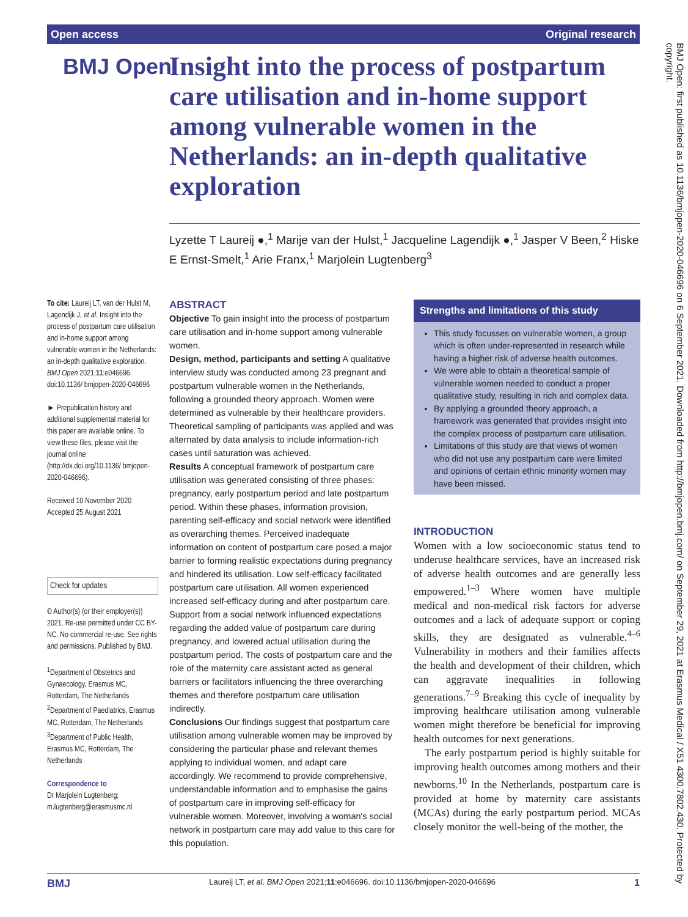Open access Original research
BMJ Open: first published as 10.1136/bmjopen-2020-046696 on 6 September 2021. Downloaded from http://bmjopen.bmj.com/ on September 29, 2021 at Erasmus Medical / X51 4300.7802.430. Protected by copyright.
BMJ Open
Insight into the process of postpartum care utilisation and in-home support among vulnerable women in the Netherlands: an in-depth qualitative exploration
Lyzette T Laureij ●,<sup>1</sup> Marije van der Hulst,<sup>1</sup> Jacqueline Lagendijk ●,<sup>1</sup> Jasper V Been,<sup>2</sup> Hiske E Ernst-Smelt,<sup>1</sup> Arie Franx,<sup>1</sup> Marjolein Lugtenberg<sup>3</sup>
To cite: Laureij LT, van der Hulst M, Lagendijk J, et al. Insight into the process of postpartum care utilisation and in-home support among vulnerable women in the Netherlands: an in-depth qualitative exploration. BMJ Open 2021;11:e046696. doi:10.1136/ bmjopen-2020-046696
► Prepublication history and additional supplemental material for this paper are available online. To view these files, please visit the journal online (http://dx.doi.org/10.1136/ bmjopen-2020-046696).
Received 10 November 2020
Accepted 25 August 2021
Check for updates
© Author(s) (or their employer(s)) 2021. Re-use permitted under CC BY-NC. No commercial re-use. See rights and permissions. Published by BMJ.
<sup>1</sup> Department of Obstetrics and Gynaecology, Erasmus MC, Rotterdam, The Netherlands
<sup>2</sup> Department of Paediatrics, Erasmus MC, Rotterdam, The Netherlands
<sup>3</sup> Department of Public Health, Erasmus MC, Rotterdam, The Netherlands
Correspondence to
Dr Marjolein Lugtenberg; m.lugtenberg@erasmusmc.nl
ABSTRACT
Objective To gain insight into the process of postpartum care utilisation and in-home support among vulnerable women.
Design, method, participants and setting A qualitative interview study was conducted among 23 pregnant and postpartum vulnerable women in the Netherlands, following a grounded theory approach. Women were determined as vulnerable by their healthcare providers. Theoretical sampling of participants was applied and was alternated by data analysis to include information-rich cases until saturation was achieved.
Results A conceptual framework of postpartum care utilisation was generated consisting of three phases: pregnancy, early postpartum period and late postpartum period. Within these phases, information provision, parenting self-efficacy and social network were identified as overarching themes. Perceived inadequate information on content of postpartum care posed a major barrier to forming realistic expectations during pregnancy and hindered its utilisation. Low self-efficacy facilitated postpartum care utilisation. All women experienced increased self-efficacy during and after postpartum care. Support from a social network influenced expectations regarding the added value of postpartum care during pregnancy, and lowered actual utilisation during the postpartum period. The costs of postpartum care and the role of the maternity care assistant acted as general barriers or facilitators influencing the three overarching themes and therefore postpartum care utilisation indirectly.
Conclusions Our findings suggest that postpartum care utilisation among vulnerable women may be improved by considering the particular phase and relevant themes applying to individual women, and adapt care accordingly. We recommend to provide comprehensive, understandable information and to emphasise the gains of postpartum care in improving self-efficacy for vulnerable women. Moreover, involving a woman's social network in postpartum care may add value to this care for this population.
Strengths and limitations of this study
This study focusses on vulnerable women, a group which is often under-represented in research while having a higher risk of adverse health outcomes.
We were able to obtain a theoretical sample of vulnerable women needed to conduct a proper qualitative study, resulting in rich and complex data.
By applying a grounded theory approach, a framework was generated that provides insight into the complex process of postpartum care utilisation.
Limitations of this study are that views of women who did not use any postpartum care were limited and opinions of certain ethnic minority women may have been missed.
INTRODUCTION
Women with a low socioeconomic status tend to underuse healthcare services, have an increased risk of adverse health outcomes and are generally less empowered.<sup>1–3</sup> Where women have multiple medical and non-medical risk factors for adverse outcomes and a lack of adequate support or coping skills, they are designated as vulnerable.<sup>4–6</sup> Vulnerability in mothers and their families affects the health and development of their children, which can aggravate inequalities in following generations.<sup>7–9</sup> Breaking this cycle of inequality by improving healthcare utilisation among vulnerable women might therefore be beneficial for improving health outcomes for next generations.
The early postpartum period is highly suitable for improving health outcomes among mothers and their newborns.<sup>10</sup> In the Netherlands, postpartum care is provided at home by maternity care assistants (MCAs) during the early postpartum period. MCAs closely monitor the well-being of the mother, the
BMJ Laureij LT, et al. BMJ Open 2021;11:e046696. doi:10.1136/bmjopen-2020-046696 1